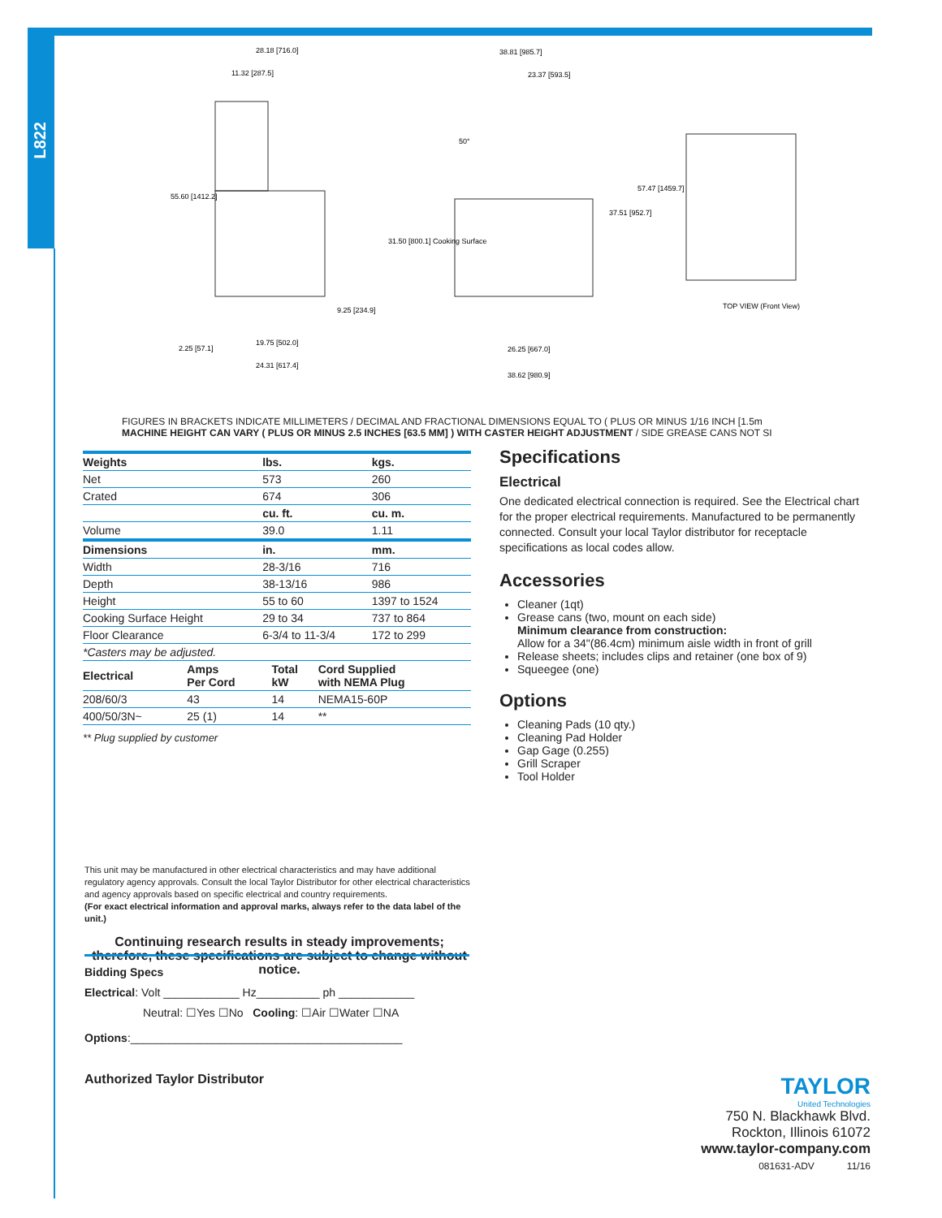L822
28.18 [716.0]
11.32 [287.5]
55.60 [1412.2]
38.81 [985.7]
57.47 [1459.7]
37.51 [952.7]
31.50 [800.1] Cooking Surface
9.25 [234.9]
19.75 [502.0]
2.25 [57.1]
24.31 [617.4]
26.25 [667.0]
38.62 [980.9]
TOP VIEW (Front View)
50°
23.37 [593.5]
FIGURES IN BRACKETS INDICATE MILLIMETERS / DECIMAL AND FRACTIONAL DIMENSIONS EQUAL TO ( PLUS OR MINUS 1/16 INCH [1.5m
MACHINE HEIGHT CAN VARY ( PLUS OR MINUS 2.5 INCHES [63.5 MM] ) WITH CASTER HEIGHT ADJUSTMENT / SIDE GREASE CANS NOT SI
| Weights | lbs. | kgs. |
| --- | --- | --- |
| Net | 573 | 260 |
| Crated | 674 | 306 |
| | cu. ft. | cu. m. |
| Volume | 39.0 | 1.11 |
| Dimensions | in. | mm. |
| Width | 28-3/16 | 716 |
| Depth | 38-13/16 | 986 |
| Height | 55 to 60 | 1397 to 1524 |
| Cooking Surface Height | 29 to 34 | 737 to 864 |
| Floor Clearance | 6-3/4 to 11-3/4 | 172 to 299 |
| *Casters may be adjusted. | | |
| Electrical | Amps Per Cord | Total kW | Cord Supplied with NEMA Plug |
| --- | --- | --- | --- |
| 208/60/3 | 43 | 14 | NEMA15-60P |
| 400/50/3N~ | 25 (1) | 14 | ** |
** Plug supplied by customer
Specifications
Electrical
One dedicated electrical connection is required. See the Electrical chart for the proper electrical requirements. Manufactured to be permanently connected. Consult your local Taylor distributor for receptacle specifications as local codes allow.
Accessories
Cleaner (1qt)
Grease cans (two, mount on each side)
Minimum clearance from construction:
Allow for a 34"(86.4cm) minimum aisle width in front of grill
Release sheets; includes clips and retainer (one box of 9)
Squeegee (one)
Options
Cleaning Pads (10 qty.)
Cleaning Pad Holder
Gap Gage (0.255)
Grill Scraper
Tool Holder
This unit may be manufactured in other electrical characteristics and may have additional regulatory agency approvals. Consult the local Taylor Distributor for other electrical characteristics and agency approvals based on specific electrical and country requirements.
(For exact electrical information and approval marks, always refer to the data label of the unit.)
Continuing research results in steady improvements; therefore, these specifications are subject to change without notice.
Bidding Specs
Electrical: Volt ____________ Hz__________ ph ____________
Neutral: ☐Yes ☐No Cooling: ☐Air ☐Water ☐NA
Options:___________________________________________
Authorized Taylor Distributor
TAYLOR
United Technologies
750 N. Blackhawk Blvd.
Rockton, Illinois 61072
www.taylor-company.com
081631-ADV 11/16